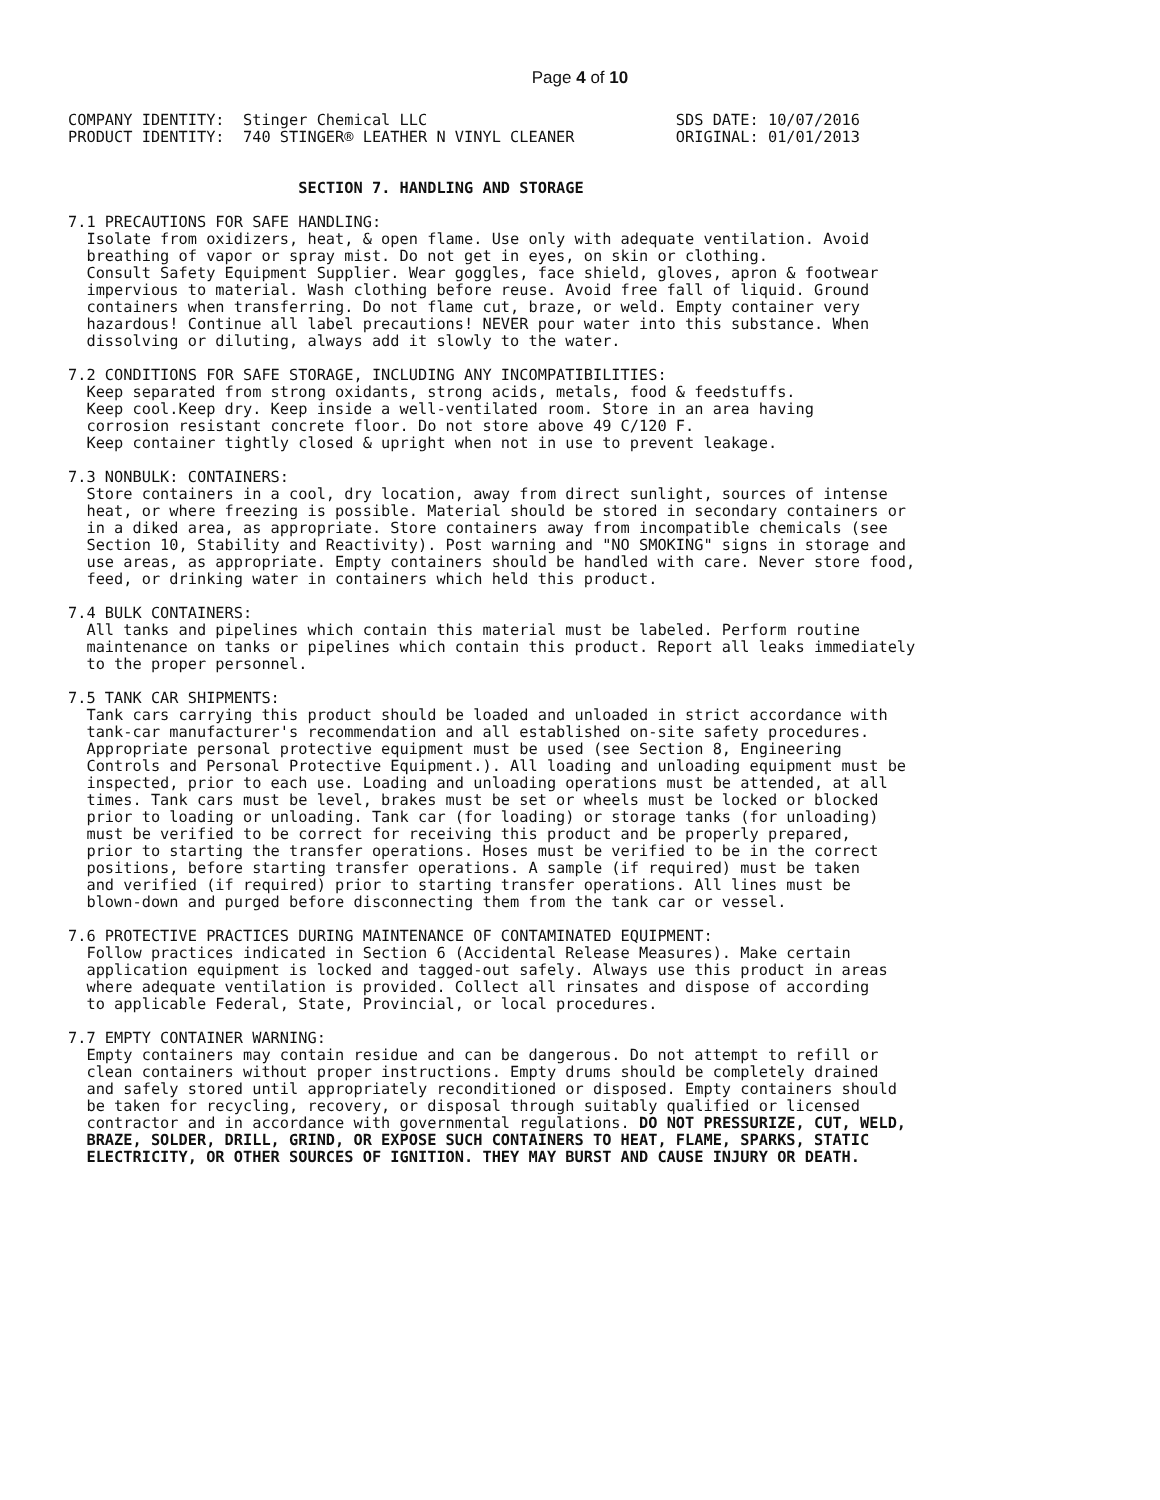Page 4 of 10
COMPANY IDENTITY:  Stinger Chemical LLC                           SDS DATE: 10/07/2016
PRODUCT IDENTITY:  740 STINGER® LEATHER N VINYL CLEANER           ORIGINAL: 01/01/2013


                         SECTION 7. HANDLING AND STORAGE

7.1 PRECAUTIONS FOR SAFE HANDLING:
  Isolate from oxidizers, heat, & open flame. Use only with adequate ventilation. Avoid
  breathing of vapor or spray mist. Do not get in eyes, on skin or clothing.
  Consult Safety Equipment Supplier. Wear goggles, face shield, gloves, apron & footwear
  impervious to material. Wash clothing before reuse. Avoid free fall of liquid. Ground
  containers when transferring. Do not flame cut, braze, or weld. Empty container very
  hazardous! Continue all label precautions! NEVER pour water into this substance. When
  dissolving or diluting, always add it slowly to the water.

7.2 CONDITIONS FOR SAFE STORAGE, INCLUDING ANY INCOMPATIBILITIES:
  Keep separated from strong oxidants, strong acids, metals, food & feedstuffs.
  Keep cool.Keep dry. Keep inside a well-ventilated room. Store in an area having
  corrosion resistant concrete floor. Do not store above 49 C/120 F.
  Keep container tightly closed & upright when not in use to prevent leakage.

7.3 NONBULK: CONTAINERS:
  Store containers in a cool, dry location, away from direct sunlight, sources of intense
  heat, or where freezing is possible. Material should be stored in secondary containers or
  in a diked area, as appropriate. Store containers away from incompatible chemicals (see
  Section 10, Stability and Reactivity). Post warning and "NO SMOKING" signs in storage and
  use areas, as appropriate. Empty containers should be handled with care. Never store food,
  feed, or drinking water in containers which held this product.

7.4 BULK CONTAINERS:
  All tanks and pipelines which contain this material must be labeled. Perform routine
  maintenance on tanks or pipelines which contain this product. Report all leaks immediately
  to the proper personnel.

7.5 TANK CAR SHIPMENTS:
  Tank cars carrying this product should be loaded and unloaded in strict accordance with
  tank-car manufacturer's recommendation and all established on-site safety procedures.
  Appropriate personal protective equipment must be used (see Section 8, Engineering
  Controls and Personal Protective Equipment.). All loading and unloading equipment must be
  inspected, prior to each use. Loading and unloading operations must be attended, at all
  times. Tank cars must be level, brakes must be set or wheels must be locked or blocked
  prior to loading or unloading. Tank car (for loading) or storage tanks (for unloading)
  must be verified to be correct for receiving this product and be properly prepared,
  prior to starting the transfer operations. Hoses must be verified to be in the correct
  positions, before starting transfer operations. A sample (if required) must be taken
  and verified (if required) prior to starting transfer operations. All lines must be
  blown-down and purged before disconnecting them from the tank car or vessel.

7.6 PROTECTIVE PRACTICES DURING MAINTENANCE OF CONTAMINATED EQUIPMENT:
  Follow practices indicated in Section 6 (Accidental Release Measures). Make certain
  application equipment is locked and tagged-out safely. Always use this product in areas
  where adequate ventilation is provided. Collect all rinsates and dispose of according
  to applicable Federal, State, Provincial, or local procedures.

7.7 EMPTY CONTAINER WARNING:
  Empty containers may contain residue and can be dangerous. Do not attempt to refill or
  clean containers without proper instructions. Empty drums should be completely drained
  and safely stored until appropriately reconditioned or disposed. Empty containers should
  be taken for recycling, recovery, or disposal through suitably qualified or licensed
  contractor and in accordance with governmental regulations. DO NOT PRESSURIZE, CUT, WELD,
  BRAZE, SOLDER, DRILL, GRIND, OR EXPOSE SUCH CONTAINERS TO HEAT, FLAME, SPARKS, STATIC
  ELECTRICITY, OR OTHER SOURCES OF IGNITION. THEY MAY BURST AND CAUSE INJURY OR DEATH.